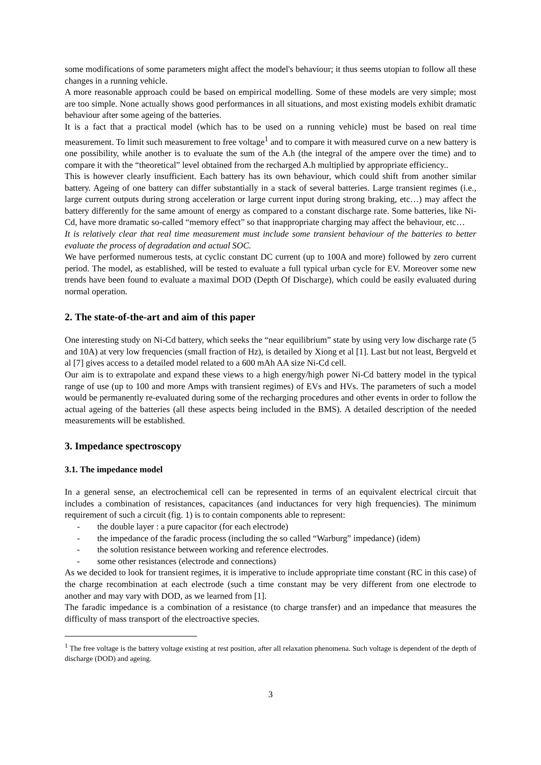some modifications of some parameters might affect the model's behaviour; it thus seems utopian to follow all these changes in a running vehicle.
A more reasonable approach could be based on empirical modelling. Some of these models are very simple; most are too simple. None actually shows good performances in all situations, and most existing models exhibit dramatic behaviour after some ageing of the batteries.
It is a fact that a practical model (which has to be used on a running vehicle) must be based on real time measurement. To limit such measurement to free voltage<sup>1</sup> and to compare it with measured curve on a new battery is one possibility, while another is to evaluate the sum of the A.h (the integral of the ampere over the time) and to compare it with the “theoretical” level obtained from the recharged A.h multiplied by appropriate efficiency..
This is however clearly insufficient. Each battery has its own behaviour, which could shift from another similar battery. Ageing of one battery can differ substantially in a stack of several batteries. Large transient regimes (i.e., large current outputs during strong acceleration or large current input during strong braking, etc…) may affect the battery differently for the same amount of energy as compared to a constant discharge rate. Some batteries, like Ni-Cd, have more dramatic so-called “memory effect” so that inappropriate charging may affect the behaviour, etc…
It is relatively clear that real time measurement must include some transient behaviour of the batteries to better evaluate the process of degradation and actual SOC.
We have performed numerous tests, at cyclic constant DC current (up to 100A and more) followed by zero current period. The model, as established, will be tested to evaluate a full typical urban cycle for EV. Moreover some new trends have been found to evaluate a maximal DOD (Depth Of Discharge), which could be easily evaluated during normal operation.
2. The state-of-the-art and aim of this paper
One interesting study on Ni-Cd battery, which seeks the “near equilibrium” state by using very low discharge rate (5 and 10A) at very low frequencies (small fraction of Hz), is detailed by Xiong et al [1]. Last but not least, Bergveld et al [7] gives access to a detailed model related to a 600 mAh AA size Ni-Cd cell.
Our aim is to extrapolate and expand these views to a high energy/high power Ni-Cd battery model in the typical range of use (up to 100 and more Amps with transient regimes) of EVs and HVs. The parameters of such a model would be permanently re-evaluated during some of the recharging procedures and other events in order to follow the actual ageing of the batteries (all these aspects being included in the BMS). A detailed description of the needed measurements will be established.
3. Impedance spectroscopy
3.1. The impedance model
In a general sense, an electrochemical cell can be represented in terms of an equivalent electrical circuit that includes a combination of resistances, capacitances (and inductances for very high frequencies). The minimum requirement of such a circuit (fig. 1) is to contain components able to represent:
- the double layer : a pure capacitor (for each electrode)
- the impedance of the faradic process (including the so called “Warburg” impedance) (idem)
- the solution resistance between working and reference electrodes.
- some other resistances (electrode and connections)
As we decided to look for transient regimes, it is imperative to include appropriate time constant (RC in this case) of the charge recombination at each electrode (such a time constant may be very different from one electrode to another and may vary with DOD, as we learned from [1].
The faradic impedance is a combination of a resistance (to charge transfer) and an impedance that measures the difficulty of mass transport of the electroactive species.
<sup>1</sup> The free voltage is the battery voltage existing at rest position, after all relaxation phenomena. Such voltage is dependent of the depth of discharge (DOD) and ageing.
3